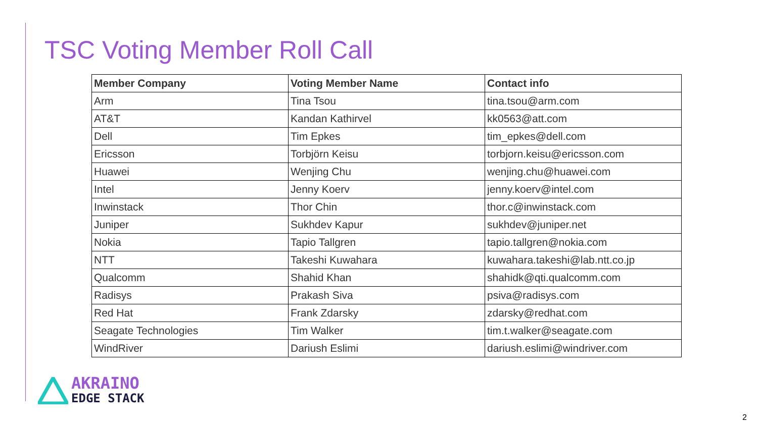TSC Voting Member Roll Call
| Member Company | Voting Member Name | Contact info |
| --- | --- | --- |
| Arm | Tina Tsou | tina.tsou@arm.com |
| AT&T | Kandan Kathirvel | kk0563@att.com |
| Dell | Tim Epkes | tim_epkes@dell.com |
| Ericsson | Torbjörn Keisu | torbjorn.keisu@ericsson.com |
| Huawei | Wenjing Chu | wenjing.chu@huawei.com |
| Intel | Jenny Koerv | jenny.koerv@intel.com |
| Inwinstack | Thor Chin | thor.c@inwinstack.com |
| Juniper | Sukhdev Kapur | sukhdev@juniper.net |
| Nokia | Tapio Tallgren | tapio.tallgren@nokia.com |
| NTT | Takeshi Kuwahara | kuwahara.takeshi@lab.ntt.co.jp |
| Qualcomm | Shahid Khan | shahidk@qti.qualcomm.com |
| Radisys | Prakash Siva | psiva@radisys.com |
| Red Hat | Frank Zdarsky | zdarsky@redhat.com |
| Seagate Technologies | Tim Walker | tim.t.walker@seagate.com |
| WindRiver | Dariush Eslimi | dariush.eslimi@windriver.com |
AKRAINO
EDGE STACK
2